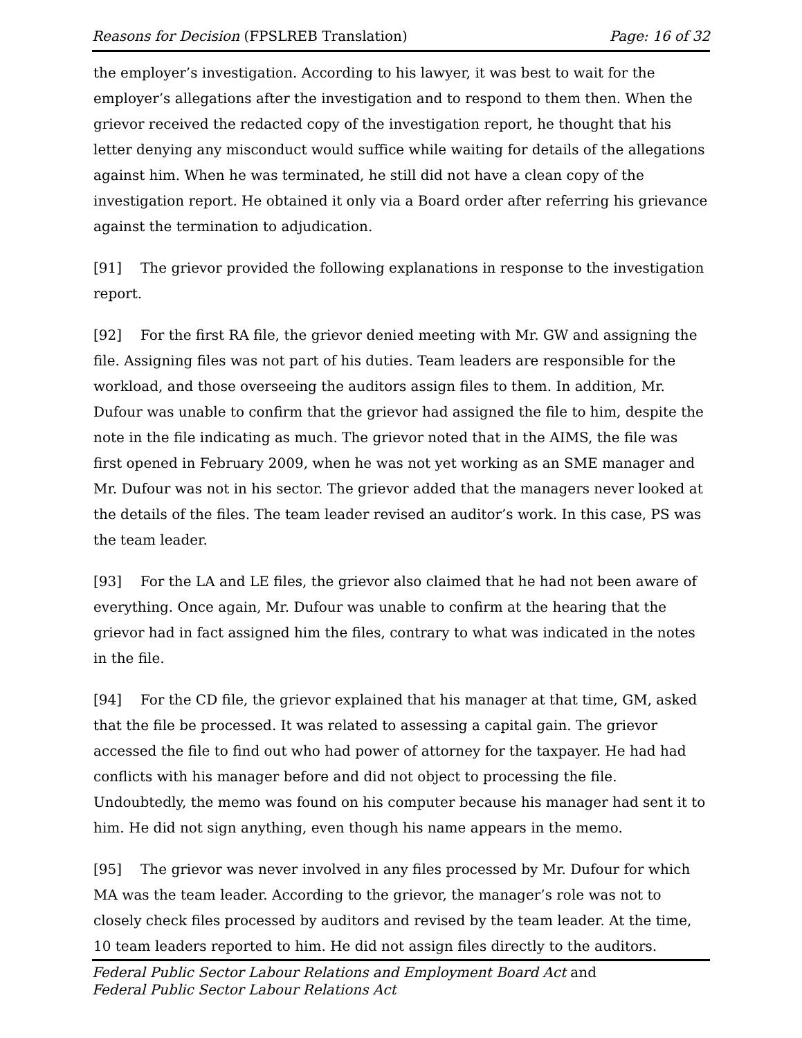Reasons for Decision (FPSLREB Translation) Page: 16 of 32
the employer’s investigation. According to his lawyer, it was best to wait for the employer’s allegations after the investigation and to respond to them then. When the grievor received the redacted copy of the investigation report, he thought that his letter denying any misconduct would suffice while waiting for details of the allegations against him. When he was terminated, he still did not have a clean copy of the investigation report. He obtained it only via a Board order after referring his grievance against the termination to adjudication.
[91] The grievor provided the following explanations in response to the investigation report.
[92] For the first RA file, the grievor denied meeting with Mr. GW and assigning the file. Assigning files was not part of his duties. Team leaders are responsible for the workload, and those overseeing the auditors assign files to them. In addition, Mr. Dufour was unable to confirm that the grievor had assigned the file to him, despite the note in the file indicating as much. The grievor noted that in the AIMS, the file was first opened in February 2009, when he was not yet working as an SME manager and Mr. Dufour was not in his sector. The grievor added that the managers never looked at the details of the files. The team leader revised an auditor’s work. In this case, PS was the team leader.
[93] For the LA and LE files, the grievor also claimed that he had not been aware of everything. Once again, Mr. Dufour was unable to confirm at the hearing that the grievor had in fact assigned him the files, contrary to what was indicated in the notes in the file.
[94] For the CD file, the grievor explained that his manager at that time, GM, asked that the file be processed. It was related to assessing a capital gain. The grievor accessed the file to find out who had power of attorney for the taxpayer. He had had conflicts with his manager before and did not object to processing the file. Undoubtedly, the memo was found on his computer because his manager had sent it to him. He did not sign anything, even though his name appears in the memo.
[95] The grievor was never involved in any files processed by Mr. Dufour for which MA was the team leader. According to the grievor, the manager’s role was not to closely check files processed by auditors and revised by the team leader. At the time, 10 team leaders reported to him. He did not assign files directly to the auditors.
Federal Public Sector Labour Relations and Employment Board Act and
Federal Public Sector Labour Relations Act